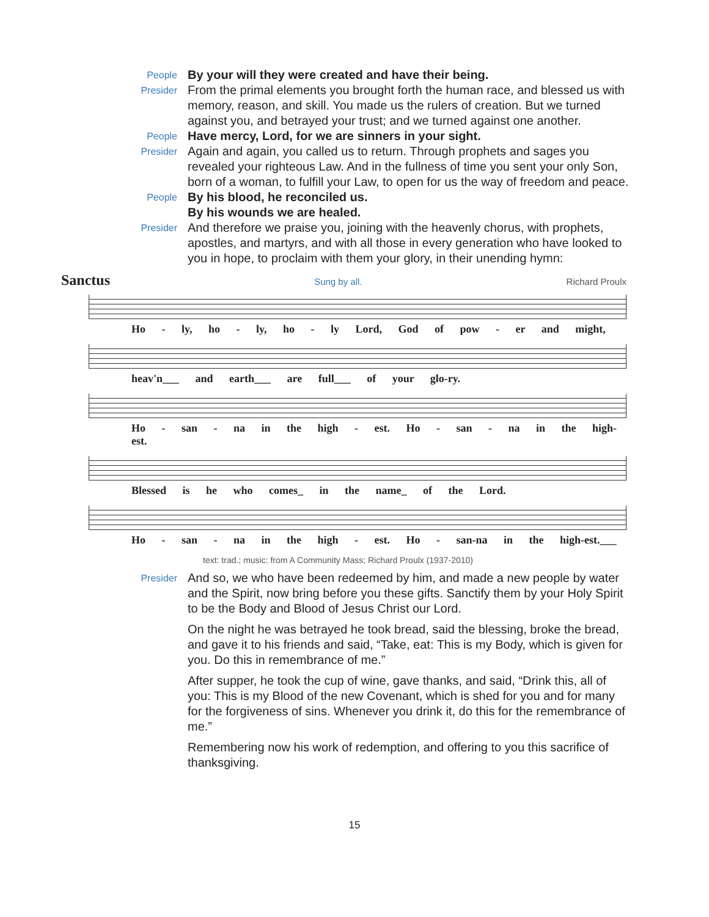People
By your will they were created and have their being.
Presider
From the primal elements you brought forth the human race, and blessed us with memory, reason, and skill. You made us the rulers of creation. But we turned against you, and betrayed your trust; and we turned against one another.
People
Have mercy, Lord, for we are sinners in your sight.
Presider
Again and again, you called us to return. Through prophets and sages you revealed your righteous Law. And in the fullness of time you sent your only Son, born of a woman, to fulfill your Law, to open for us the way of freedom and peace.
People
By his blood, he reconciled us.
By his wounds we are healed.
Presider
And therefore we praise you, joining with the heavenly chorus, with prophets, apostles, and martyrs, and with all those in every generation who have looked to you in hope, to proclaim with them your glory, in their unending hymn:
Sanctus Sung by all. Richard Proulx
Ho - ly, ho - ly, ho - ly Lord, God of pow - er and might,
heav'n___ and earth___ are full___ of your glo-ry.
Ho - san - na in the high - est. Ho - san - na in the high-est.
Blessed is he who comes_ in the name_ of the Lord.
Ho - san - na in the high - est. Ho - san-na in the high-est.___
text: trad.; music: from A Community Mass; Richard Proulx (1937-2010)
Presider
And so, we who have been redeemed by him, and made a new people by water and the Spirit, now bring before you these gifts. Sanctify them by your Holy Spirit to be the Body and Blood of Jesus Christ our Lord.
On the night he was betrayed he took bread, said the blessing, broke the bread, and gave it to his friends and said, “Take, eat: This is my Body, which is given for you. Do this in remembrance of me.”
After supper, he took the cup of wine, gave thanks, and said, “Drink this, all of you: This is my Blood of the new Covenant, which is shed for you and for many for the forgiveness of sins. Whenever you drink it, do this for the remembrance of me.”
Remembering now his work of redemption, and offering to you this sacrifice of thanksgiving.
15